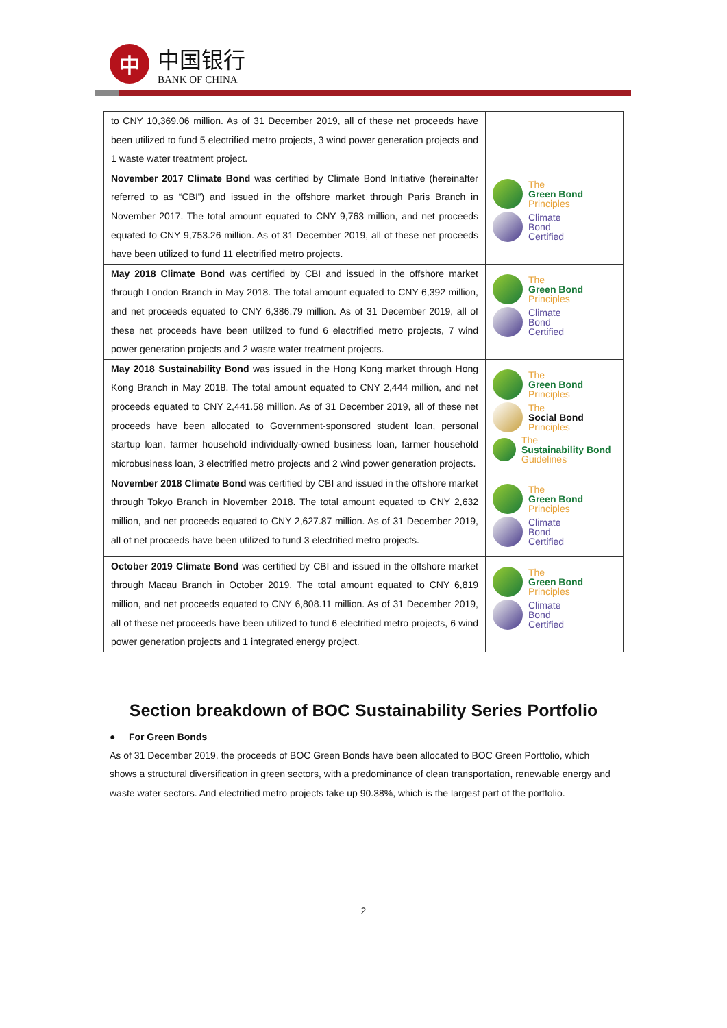中
中国银行
BANK OF CHINA
| to CNY 10,369.06 million. As of 31 December 2019, all of these net proceeds have been utilized to fund 5 electrified metro projects, 3 wind power generation projects and 1 waste water treatment project. | |
| November 2017 Climate Bond was certified by Climate Bond Initiative (hereinafter referred to as “CBI”) and issued in the offshore market through Paris Branch in November 2017. The total amount equated to CNY 9,763 million, and net proceeds equated to CNY 9,753.26 million. As of 31 December 2019, all of these net proceeds have been utilized to fund 11 electrified metro projects. | The Green Bond Principles Climate Bond Certified |
| May 2018 Climate Bond was certified by CBI and issued in the offshore market through London Branch in May 2018. The total amount equated to CNY 6,392 million, and net proceeds equated to CNY 6,386.79 million. As of 31 December 2019, all of these net proceeds have been utilized to fund 6 electrified metro projects, 7 wind power generation projects and 2 waste water treatment projects. | The Green Bond Principles Climate Bond Certified |
| May 2018 Sustainability Bond was issued in the Hong Kong market through Hong Kong Branch in May 2018. The total amount equated to CNY 2,444 million, and net proceeds equated to CNY 2,441.58 million. As of 31 December 2019, all of these net proceeds have been allocated to Government-sponsored student loan, personal startup loan, farmer household individually-owned business loan, farmer household microbusiness loan, 3 electrified metro projects and 2 wind power generation projects. | The Green Bond Principles The Social Bond Principles The Sustainability Bond Guidelines |
| November 2018 Climate Bond was certified by CBI and issued in the offshore market through Tokyo Branch in November 2018. The total amount equated to CNY 2,632 million, and net proceeds equated to CNY 2,627.87 million. As of 31 December 2019, all of net proceeds have been utilized to fund 3 electrified metro projects. | The Green Bond Principles Climate Bond Certified |
| October 2019 Climate Bond was certified by CBI and issued in the offshore market through Macau Branch in October 2019. The total amount equated to CNY 6,819 million, and net proceeds equated to CNY 6,808.11 million. As of 31 December 2019, all of these net proceeds have been utilized to fund 6 electrified metro projects, 6 wind power generation projects and 1 integrated energy project. | The Green Bond Principles Climate Bond Certified |
Section breakdown of BOC Sustainability Series Portfolio
● For Green Bonds
As of 31 December 2019, the proceeds of BOC Green Bonds have been allocated to BOC Green Portfolio, which shows a structural diversification in green sectors, with a predominance of clean transportation, renewable energy and waste water sectors. And electrified metro projects take up 90.38%, which is the largest part of the portfolio.
2